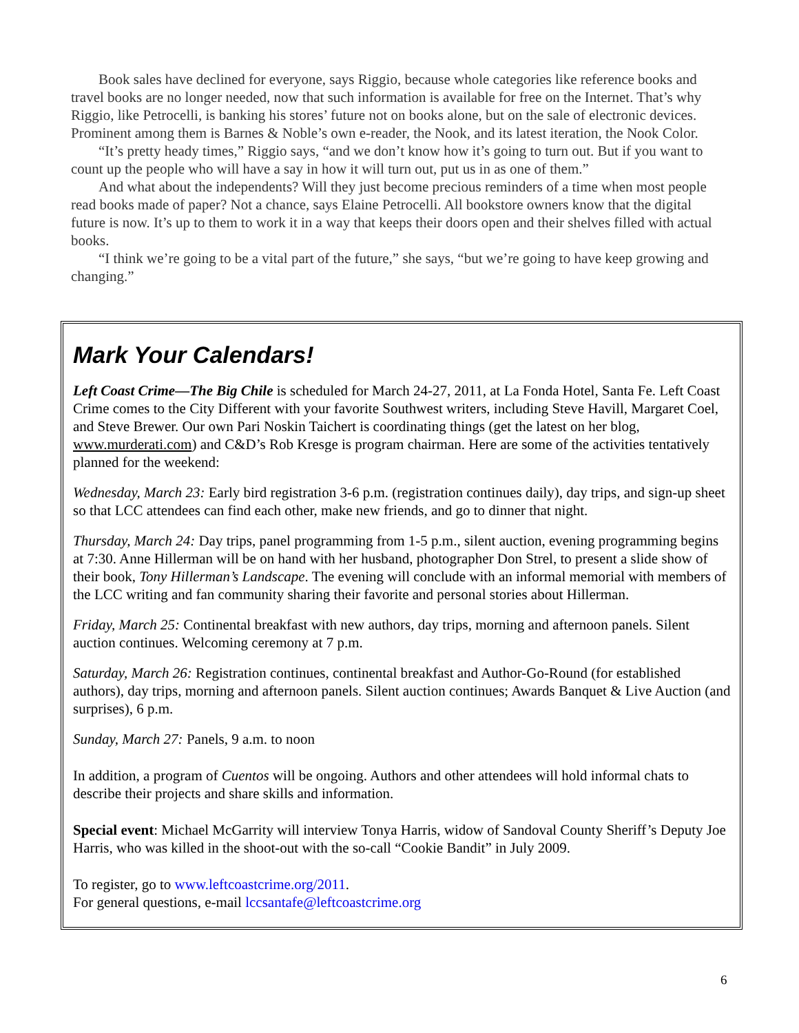Book sales have declined for everyone, says Riggio, because whole categories like reference books and travel books are no longer needed, now that such information is available for free on the Internet. That’s why Riggio, like Petrocelli, is banking his stores’ future not on books alone, but on the sale of electronic devices. Prominent among them is Barnes & Noble’s own e-reader, the Nook, and its latest iteration, the Nook Color.
“It’s pretty heady times,” Riggio says, “and we don’t know how it’s going to turn out. But if you want to count up the people who will have a say in how it will turn out, put us in as one of them.”
And what about the independents? Will they just become precious reminders of a time when most people read books made of paper? Not a chance, says Elaine Petrocelli. All bookstore owners know that the digital future is now. It’s up to them to work it in a way that keeps their doors open and their shelves filled with actual books.
“I think we’re going to be a vital part of the future,” she says, “but we’re going to have keep growing and changing.”
Mark Your Calendars!
Left Coast Crime—The Big Chile is scheduled for March 24-27, 2011, at La Fonda Hotel, Santa Fe. Left Coast Crime comes to the City Different with your favorite Southwest writers, including Steve Havill, Margaret Coel, and Steve Brewer. Our own Pari Noskin Taichert is coordinating things (get the latest on her blog, www.murderati.com) and C&D’s Rob Kresge is program chairman. Here are some of the activities tentatively planned for the weekend:
Wednesday, March 23: Early bird registration 3-6 p.m. (registration continues daily), day trips, and sign-up sheet so that LCC attendees can find each other, make new friends, and go to dinner that night.
Thursday, March 24: Day trips, panel programming from 1-5 p.m., silent auction, evening programming begins at 7:30. Anne Hillerman will be on hand with her husband, photographer Don Strel, to present a slide show of their book, Tony Hillerman’s Landscape. The evening will conclude with an informal memorial with members of the LCC writing and fan community sharing their favorite and personal stories about Hillerman.
Friday, March 25: Continental breakfast with new authors, day trips, morning and afternoon panels. Silent auction continues. Welcoming ceremony at 7 p.m.
Saturday, March 26: Registration continues, continental breakfast and Author-Go-Round (for established authors), day trips, morning and afternoon panels. Silent auction continues; Awards Banquet & Live Auction (and surprises), 6 p.m.
Sunday, March 27: Panels, 9 a.m. to noon
In addition, a program of Cuentos will be ongoing. Authors and other attendees will hold informal chats to describe their projects and share skills and information.
Special event: Michael McGarrity will interview Tonya Harris, widow of Sandoval County Sheriff’s Deputy Joe Harris, who was killed in the shoot-out with the so-call “Cookie Bandit” in July 2009.
To register, go to www.leftcoastcrime.org/2011.
For general questions, e-mail lccsantafe@leftcoastcrime.org
6